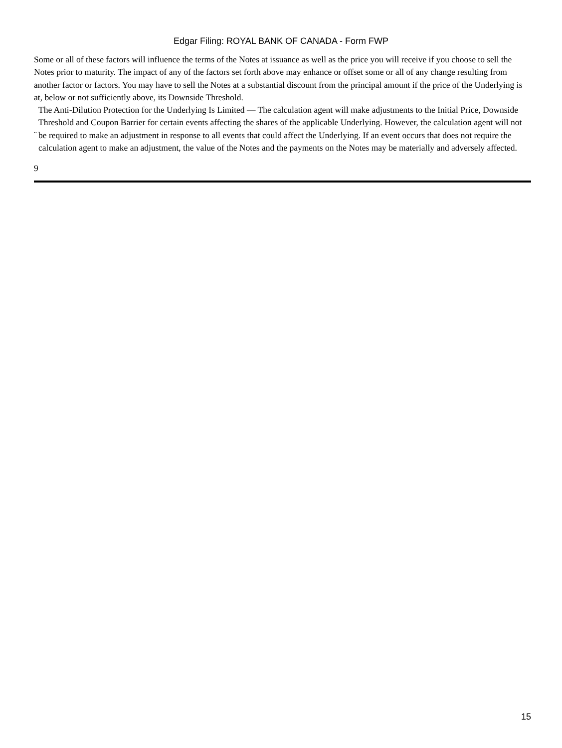Edgar Filing: ROYAL BANK OF CANADA - Form FWP
Some or all of these factors will influence the terms of the Notes at issuance as well as the price you will receive if you choose to sell the Notes prior to maturity. The impact of any of the factors set forth above may enhance or offset some or all of any change resulting from another factor or factors. You may have to sell the Notes at a substantial discount from the principal amount if the price of the Underlying is at, below or not sufficiently above, its Downside Threshold.
¨
The Anti-Dilution Protection for the Underlying Is Limited — The calculation agent will make adjustments to the Initial Price, Downside Threshold and Coupon Barrier for certain events affecting the shares of the applicable Underlying. However, the calculation agent will not be required to make an adjustment in response to all events that could affect the Underlying. If an event occurs that does not require the calculation agent to make an adjustment, the value of the Notes and the payments on the Notes may be materially and adversely affected.
9
15